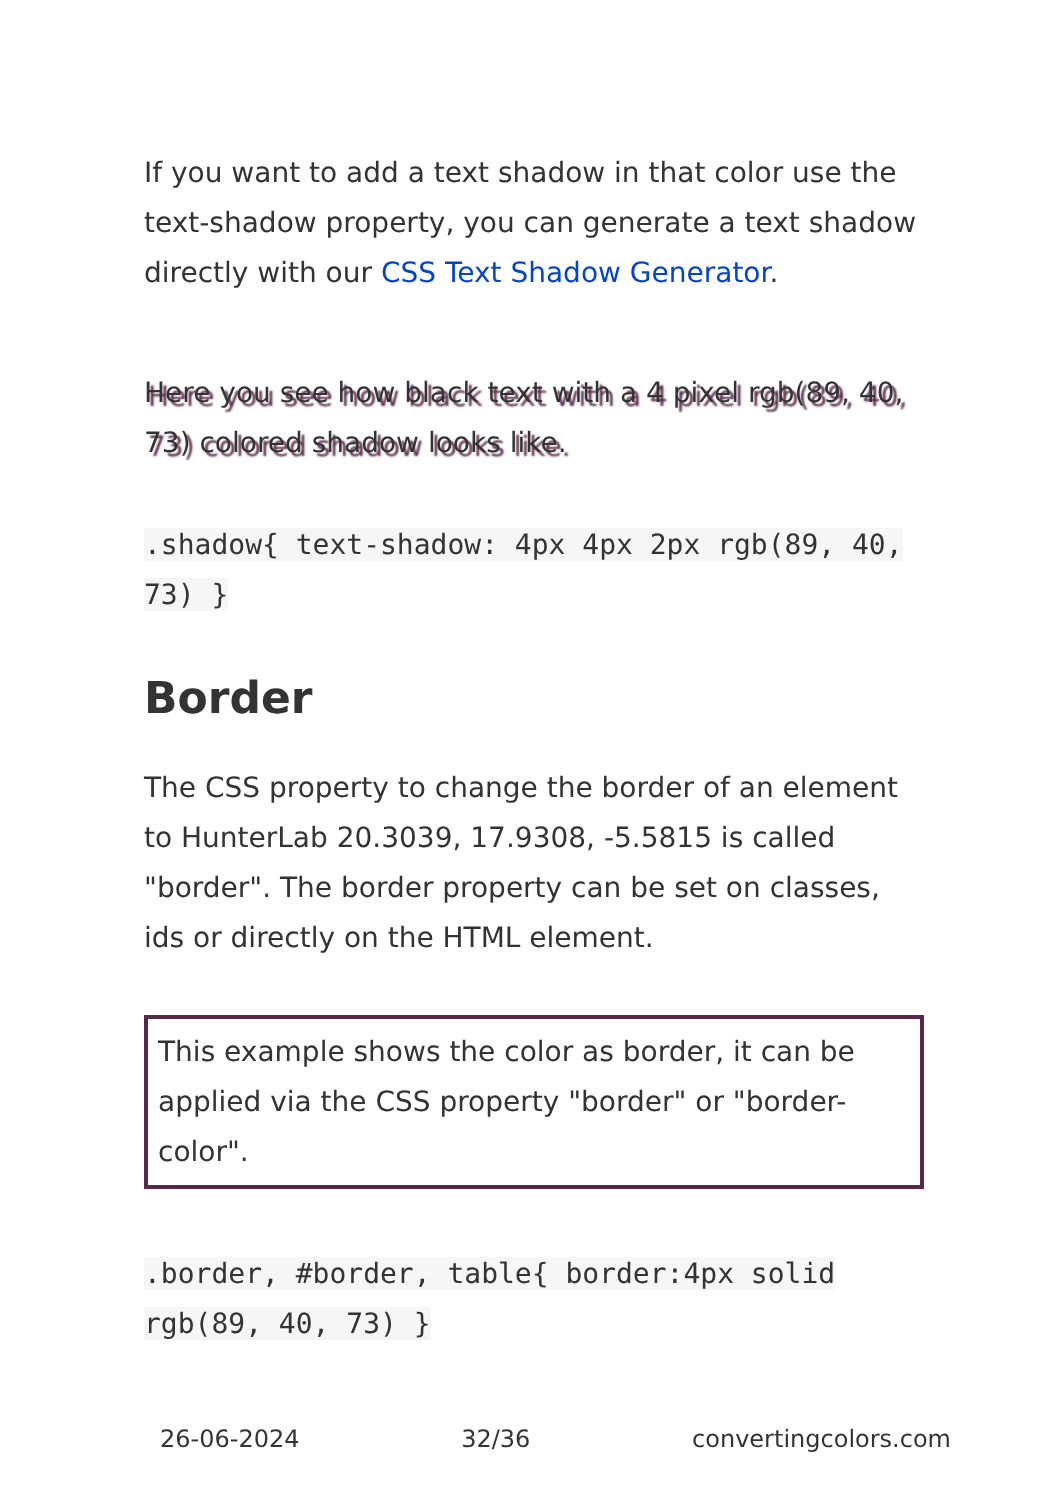If you want to add a text shadow in that color use the text-shadow property, you can generate a text shadow directly with our CSS Text Shadow Generator.
Here you see how black text with a 4 pixel rgb(89, 40, 73) colored shadow looks like.
.shadow{ text-shadow: 4px 4px 2px rgb(89, 40, 73) }
Border
The CSS property to change the border of an element to HunterLab 20.3039, 17.9308, -5.5815 is called "border". The border property can be set on classes, ids or directly on the HTML element.
This example shows the color as border, it can be applied via the CSS property "border" or "border-color".
.border, #border, table{ border:4px solid rgb(89, 40, 73) }
26-06-2024 32/36 convertingcolors.com